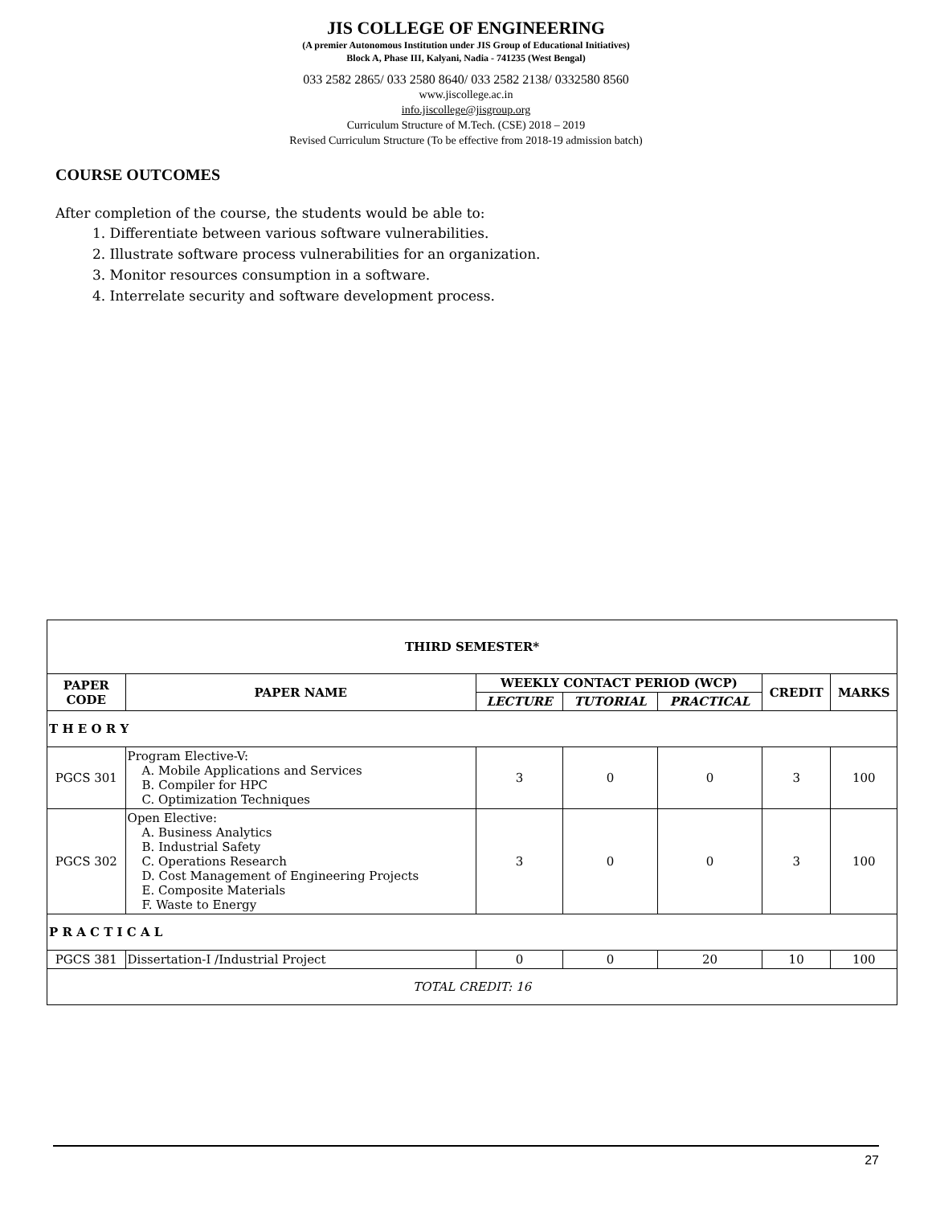JIS COLLEGE OF ENGINEERING
(A premier Autonomous Institution under JIS Group of Educational Initiatives)
Block A, Phase III, Kalyani, Nadia - 741235 (West Bengal)
033 2582 2865/ 033 2580 8640/ 033 2582 2138/ 0332580 8560
www.jiscollege.ac.in
info.jiscollege@jisgroup.org
Curriculum Structure of M.Tech. (CSE) 2018 – 2019
Revised Curriculum Structure (To be effective from 2018-19 admission batch)
COURSE OUTCOMES
After completion of the course, the students would be able to:
1. Differentiate between various software vulnerabilities.
2. Illustrate software process vulnerabilities for an organization.
3. Monitor resources consumption in a software.
4. Interrelate security and software development process.
| THIRD SEMESTER* | | | | | | |
| --- | --- | --- | --- | --- | --- | --- |
| PAPER CODE | PAPER NAME | WEEKLY CONTACT PERIOD (WCP) | | | CREDIT | MARKS |
| | | LECTURE | TUTORIAL | PRACTICAL | | |
| T H E O R Y | | | | | | |
| PGCS 301 | Program Elective-V: A. Mobile Applications and Services B. Compiler for HPC C. Optimization Techniques | 3 | 0 | 0 | 3 | 100 |
| PGCS 302 | Open Elective: A. Business Analytics B. Industrial Safety C. Operations Research D. Cost Management of Engineering Projects E. Composite Materials F. Waste to Energy | 3 | 0 | 0 | 3 | 100 |
| P R A C T I C A L | | | | | | |
| PGCS 381 | Dissertation-I /Industrial Project | 0 | 0 | 20 | 10 | 100 |
| TOTAL CREDIT: 16 | | | | | | |
27